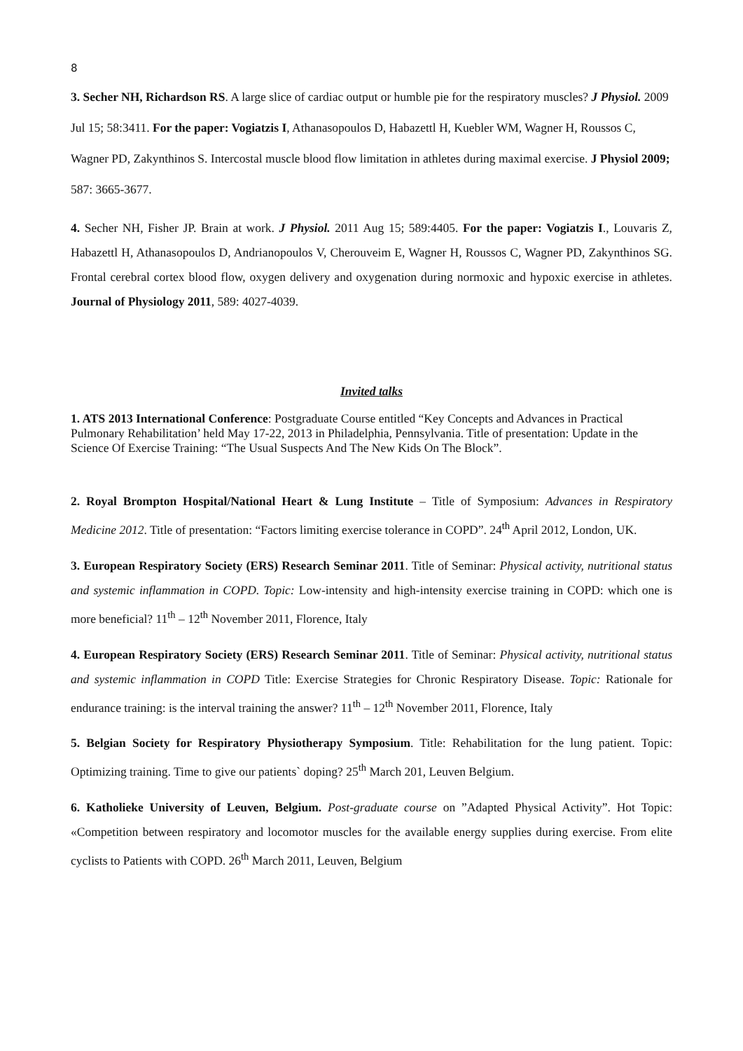8
3. Secher NH, Richardson RS. A large slice of cardiac output or humble pie for the respiratory muscles? J Physiol. 2009 Jul 15; 58:3411. For the paper: Vogiatzis I, Athanasopoulos D, Habazettl H, Kuebler WM, Wagner H, Roussos C, Wagner PD, Zakynthinos S. Intercostal muscle blood flow limitation in athletes during maximal exercise. J Physiol 2009; 587: 3665-3677.
4. Secher NH, Fisher JP. Brain at work. J Physiol. 2011 Aug 15; 589:4405. For the paper: Vogiatzis I., Louvaris Z, Habazettl H, Athanasopoulos D, Andrianopoulos V, Cherouveim E, Wagner H, Roussos C, Wagner PD, Zakynthinos SG. Frontal cerebral cortex blood flow, oxygen delivery and oxygenation during normoxic and hypoxic exercise in athletes. Journal of Physiology 2011, 589: 4027-4039.
Invited talks
1. ATS 2013 International Conference: Postgraduate Course entitled “Key Concepts and Advances in Practical Pulmonary Rehabilitation’ held May 17-22, 2013 in Philadelphia, Pennsylvania. Title of presentation: Update in the Science Of Exercise Training: “The Usual Suspects And The New Kids On The Block”.
2. Royal Brompton Hospital/National Heart & Lung Institute – Title of Symposium: Advances in Respiratory Medicine 2012. Title of presentation: “Factors limiting exercise tolerance in COPD”. 24<sup>th</sup> April 2012, London, UK.
3. European Respiratory Society (ERS) Research Seminar 2011. Title of Seminar: Physical activity, nutritional status and systemic inflammation in COPD. Topic: Low-intensity and high-intensity exercise training in COPD: which one is more beneficial? 11<sup>th</sup> – 12<sup>th</sup> November 2011, Florence, Italy
4. European Respiratory Society (ERS) Research Seminar 2011. Title of Seminar: Physical activity, nutritional status and systemic inflammation in COPD Title: Exercise Strategies for Chronic Respiratory Disease. Topic: Rationale for endurance training: is the interval training the answer? 11<sup>th</sup> – 12<sup>th</sup> November 2011, Florence, Italy
5. Belgian Society for Respiratory Physiotherapy Symposium. Title: Rehabilitation for the lung patient. Topic: Optimizing training. Time to give our patients` doping? 25<sup>th</sup> March 201, Leuven Belgium.
6. Katholieke University of Leuven, Belgium. Post-graduate course on ”Adapted Physical Activity”. Hot Topic: «Competition between respiratory and locomotor muscles for the available energy supplies during exercise. From elite cyclists to Patients with COPD. 26<sup>th</sup> March 2011, Leuven, Belgium